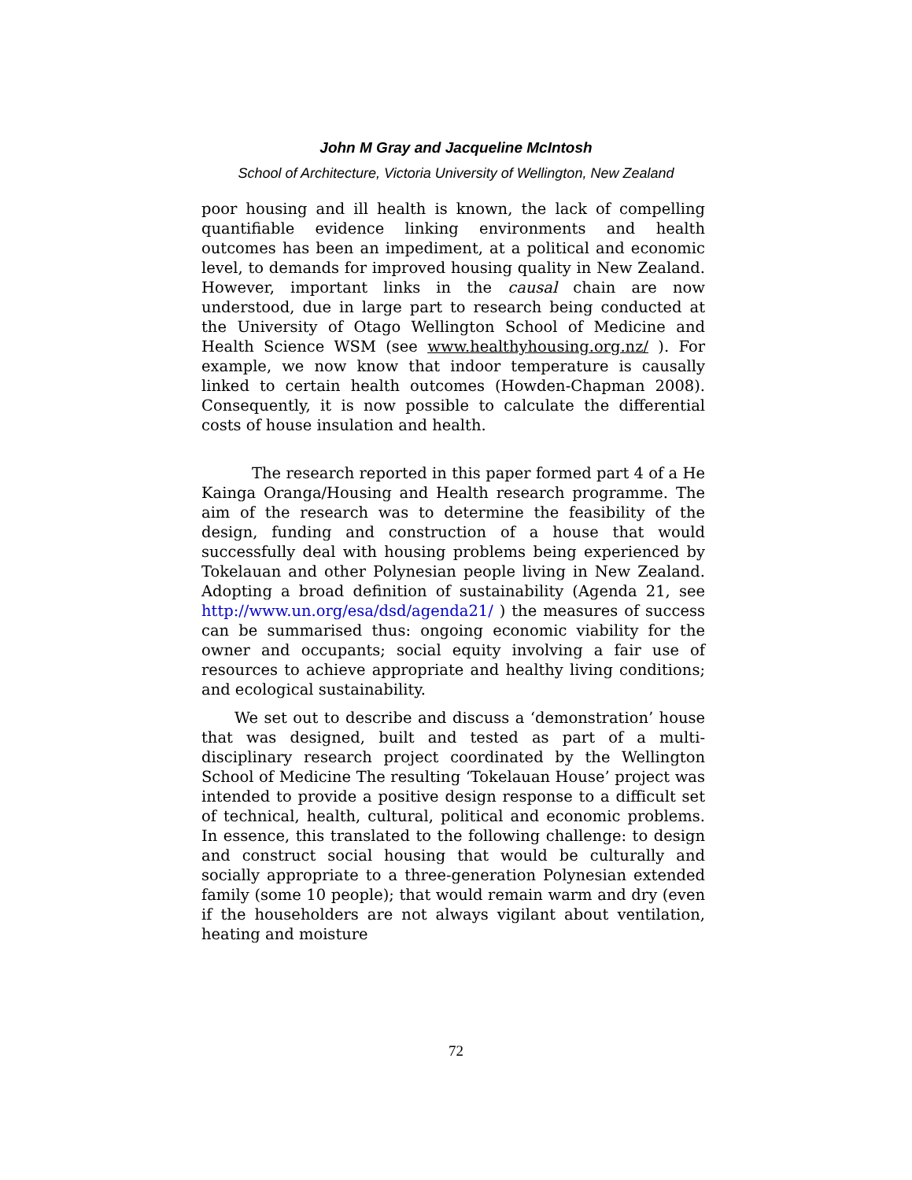John M Gray and Jacqueline McIntosh
School of Architecture, Victoria University of Wellington, New Zealand
poor housing and ill health is known, the lack of compelling quantifiable evidence linking environments and health outcomes has been an impediment, at a political and economic level, to demands for improved housing quality in New Zealand. However, important links in the causal chain are now understood, due in large part to research being conducted at the University of Otago Wellington School of Medicine and Health Science WSM (see www.healthyhousing.org.nz/ ). For example, we now know that indoor temperature is causally linked to certain health outcomes (Howden-Chapman 2008). Consequently, it is now possible to calculate the differential costs of house insulation and health.
The research reported in this paper formed part 4 of a He Kainga Oranga/Housing and Health research programme. The aim of the research was to determine the feasibility of the design, funding and construction of a house that would successfully deal with housing problems being experienced by Tokelauan and other Polynesian people living in New Zealand. Adopting a broad definition of sustainability (Agenda 21, see http://www.un.org/esa/dsd/agenda21/ ) the measures of success can be summarised thus: ongoing economic viability for the owner and occupants; social equity involving a fair use of resources to achieve appropriate and healthy living conditions; and ecological sustainability.
We set out to describe and discuss a ‘demonstration’ house that was designed, built and tested as part of a multi-disciplinary research project coordinated by the Wellington School of Medicine The resulting ‘Tokelauan House’ project was intended to provide a positive design response to a difficult set of technical, health, cultural, political and economic problems. In essence, this translated to the following challenge: to design and construct social housing that would be culturally and socially appropriate to a three-generation Polynesian extended family (some 10 people); that would remain warm and dry (even if the householders are not always vigilant about ventilation, heating and moisture
72